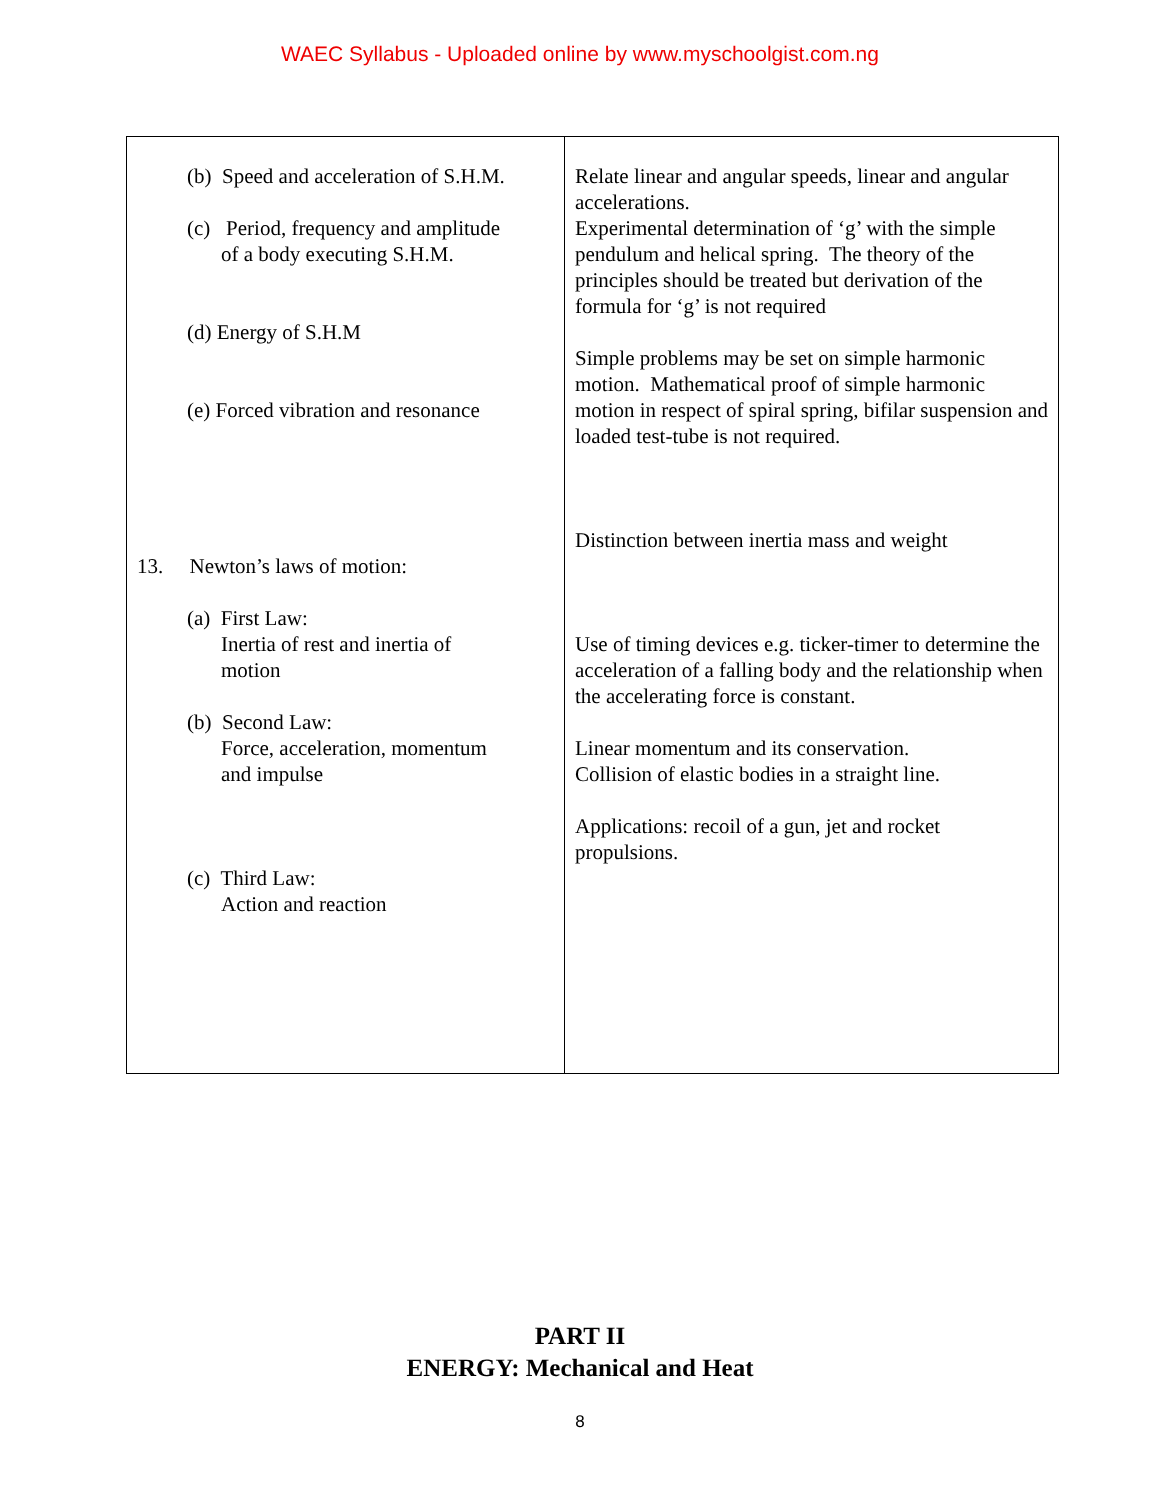WAEC Syllabus - Uploaded online by www.myschoolgist.com.ng
| (b) Speed and acceleration of S.H.M. (c) Period, frequency and amplitude of a body executing S.H.M. (d) Energy of S.H.M (e) Forced vibration and resonance 13. Newton’s laws of motion: (a) First Law: Inertia of rest and inertia of motion (b) Second Law: Force, acceleration, momentum and impulse (c) Third Law: Action and reaction | Relate linear and angular speeds, linear and angular accelerations. Experimental determination of ‘g’ with the simple pendulum and helical spring. The theory of the principles should be treated but derivation of the formula for ‘g’ is not required Simple problems may be set on simple harmonic motion. Mathematical proof of simple harmonic motion in respect of spiral spring, bifilar suspension and loaded test-tube is not required. Distinction between inertia mass and weight Use of timing devices e.g. ticker-timer to determine the acceleration of a falling body and the relationship when the accelerating force is constant. Linear momentum and its conservation. Collision of elastic bodies in a straight line. Applications: recoil of a gun, jet and rocket propulsions. |
PART II
ENERGY: Mechanical and Heat
8